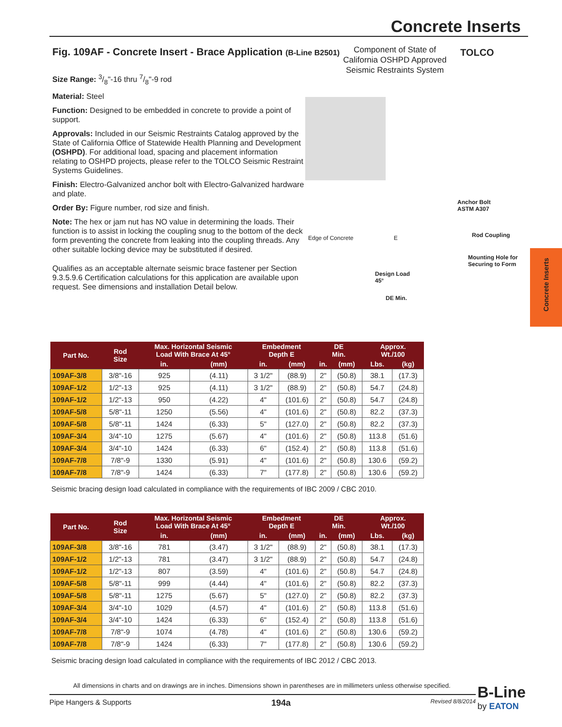Concrete Inserts
Fig. 109AF - Concrete Insert - Brace Application (B-Line B2501)
Size Range: 3/8"-16 thru 7/8"-9 rod
Material: Steel
Function: Designed to be embedded in concrete to provide a point of support.
Approvals: Included in our Seismic Restraints Catalog approved by the State of California Office of Statewide Health Planning and Development (OSHPD). For additional load, spacing and placement information relating to OSHPD projects, please refer to the TOLCO Seismic Restraint Systems Guidelines.
Finish: Electro-Galvanized anchor bolt with Electro-Galvanized hardware and plate.
Order By: Figure number, rod size and finish.
Note: The hex or jam nut has NO value in determining the loads. Their function is to assist in locking the coupling snug to the bottom of the deck form preventing the concrete from leaking into the coupling threads. Any other suitable locking device may be substituted if desired.
Qualifies as an acceptable alternate seismic brace fastener per Section 9.3.5.9.6 Certification calculations for this application are available upon request. See dimensions and installation Detail below.
Component of State of California OSHPD Approved Seismic Restraints System
TOLCO
Anchor Bolt
ASTM A307
Rod Coupling
Edge of Concrete E
Mounting Hole for
Securing to Form
Design Load
45°
DE Min.
Concrete Inserts
| Part No. | Rod Size | Max. Horizontal Seismic Load With Brace At 45° | | Embedment Depth E | | DE Min. | | Approx. Wt./100 | |
| --- | --- | --- | --- | --- | --- | --- | --- | --- | --- |
| | | in. | (mm) | in. | (mm) | in. | (mm) | Lbs. | (kg) |
| 109AF-3/8 | 3/8"-16 | 925 | (4.11) | 3 1/2" | (88.9) | 2" | (50.8) | 38.1 | (17.3) |
| 109AF-1/2 | 1/2"-13 | 925 | (4.11) | 3 1/2" | (88.9) | 2" | (50.8) | 54.7 | (24.8) |
| 109AF-1/2 | 1/2"-13 | 950 | (4.22) | 4" | (101.6) | 2" | (50.8) | 54.7 | (24.8) |
| 109AF-5/8 | 5/8"-11 | 1250 | (5.56) | 4" | (101.6) | 2" | (50.8) | 82.2 | (37.3) |
| 109AF-5/8 | 5/8"-11 | 1424 | (6.33) | 5" | (127.0) | 2" | (50.8) | 82.2 | (37.3) |
| 109AF-3/4 | 3/4"-10 | 1275 | (5.67) | 4" | (101.6) | 2" | (50.8) | 113.8 | (51.6) |
| 109AF-3/4 | 3/4"-10 | 1424 | (6.33) | 6" | (152.4) | 2" | (50.8) | 113.8 | (51.6) |
| 109AF-7/8 | 7/8"-9 | 1330 | (5.91) | 4" | (101.6) | 2" | (50.8) | 130.6 | (59.2) |
| 109AF-7/8 | 7/8"-9 | 1424 | (6.33) | 7" | (177.8) | 2" | (50.8) | 130.6 | (59.2) |
Seismic bracing design load calculated in compliance with the requirements of IBC 2009 / CBC 2010.
| Part No. | Rod Size | Max. Horizontal Seismic Load With Brace At 45° | | Embedment Depth E | | DE Min. | | Approx. Wt./100 | |
| --- | --- | --- | --- | --- | --- | --- | --- | --- | --- |
| | | in. | (mm) | in. | (mm) | in. | (mm) | Lbs. | (kg) |
| 109AF-3/8 | 3/8"-16 | 781 | (3.47) | 3 1/2" | (88.9) | 2" | (50.8) | 38.1 | (17.3) |
| 109AF-1/2 | 1/2"-13 | 781 | (3.47) | 3 1/2" | (88.9) | 2" | (50.8) | 54.7 | (24.8) |
| 109AF-1/2 | 1/2"-13 | 807 | (3.59) | 4" | (101.6) | 2" | (50.8) | 54.7 | (24.8) |
| 109AF-5/8 | 5/8"-11 | 999 | (4.44) | 4" | (101.6) | 2" | (50.8) | 82.2 | (37.3) |
| 109AF-5/8 | 5/8"-11 | 1275 | (5.67) | 5" | (127.0) | 2" | (50.8) | 82.2 | (37.3) |
| 109AF-3/4 | 3/4"-10 | 1029 | (4.57) | 4" | (101.6) | 2" | (50.8) | 113.8 | (51.6) |
| 109AF-3/4 | 3/4"-10 | 1424 | (6.33) | 6" | (152.4) | 2" | (50.8) | 113.8 | (51.6) |
| 109AF-7/8 | 7/8"-9 | 1074 | (4.78) | 4" | (101.6) | 2" | (50.8) | 130.6 | (59.2) |
| 109AF-7/8 | 7/8"-9 | 1424 | (6.33) | 7" | (177.8) | 2" | (50.8) | 130.6 | (59.2) |
Seismic bracing design load calculated in compliance with the requirements of IBC 2012 / CBC 2013.
All dimensions in charts and on drawings are in inches. Dimensions shown in parentheses are in millimeters unless otherwise specified.
Pipe Hangers & Supports 194a Revised 8/8/2014
B-Line
by EATON